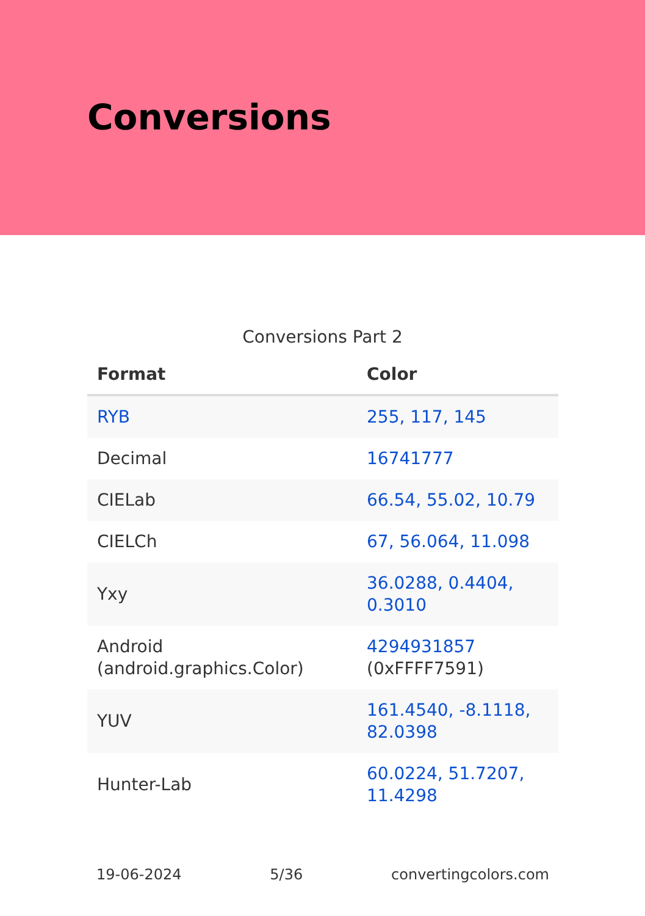Conversions
Conversions Part 2
| Format | Color |
| --- | --- |
| RYB | 255, 117, 145 |
| Decimal | 16741777 |
| CIELab | 66.54, 55.02, 10.79 |
| CIELCh | 67, 56.064, 11.098 |
| Yxy | 36.0288, 0.4404, 0.3010 |
| Android (android.graphics.Color) | 4294931857 (0xFFFF7591) |
| YUV | 161.4540, -8.1118, 82.0398 |
| Hunter-Lab | 60.0224, 51.7207, 11.4298 |
19-06-2024 5/36 convertingcolors.com